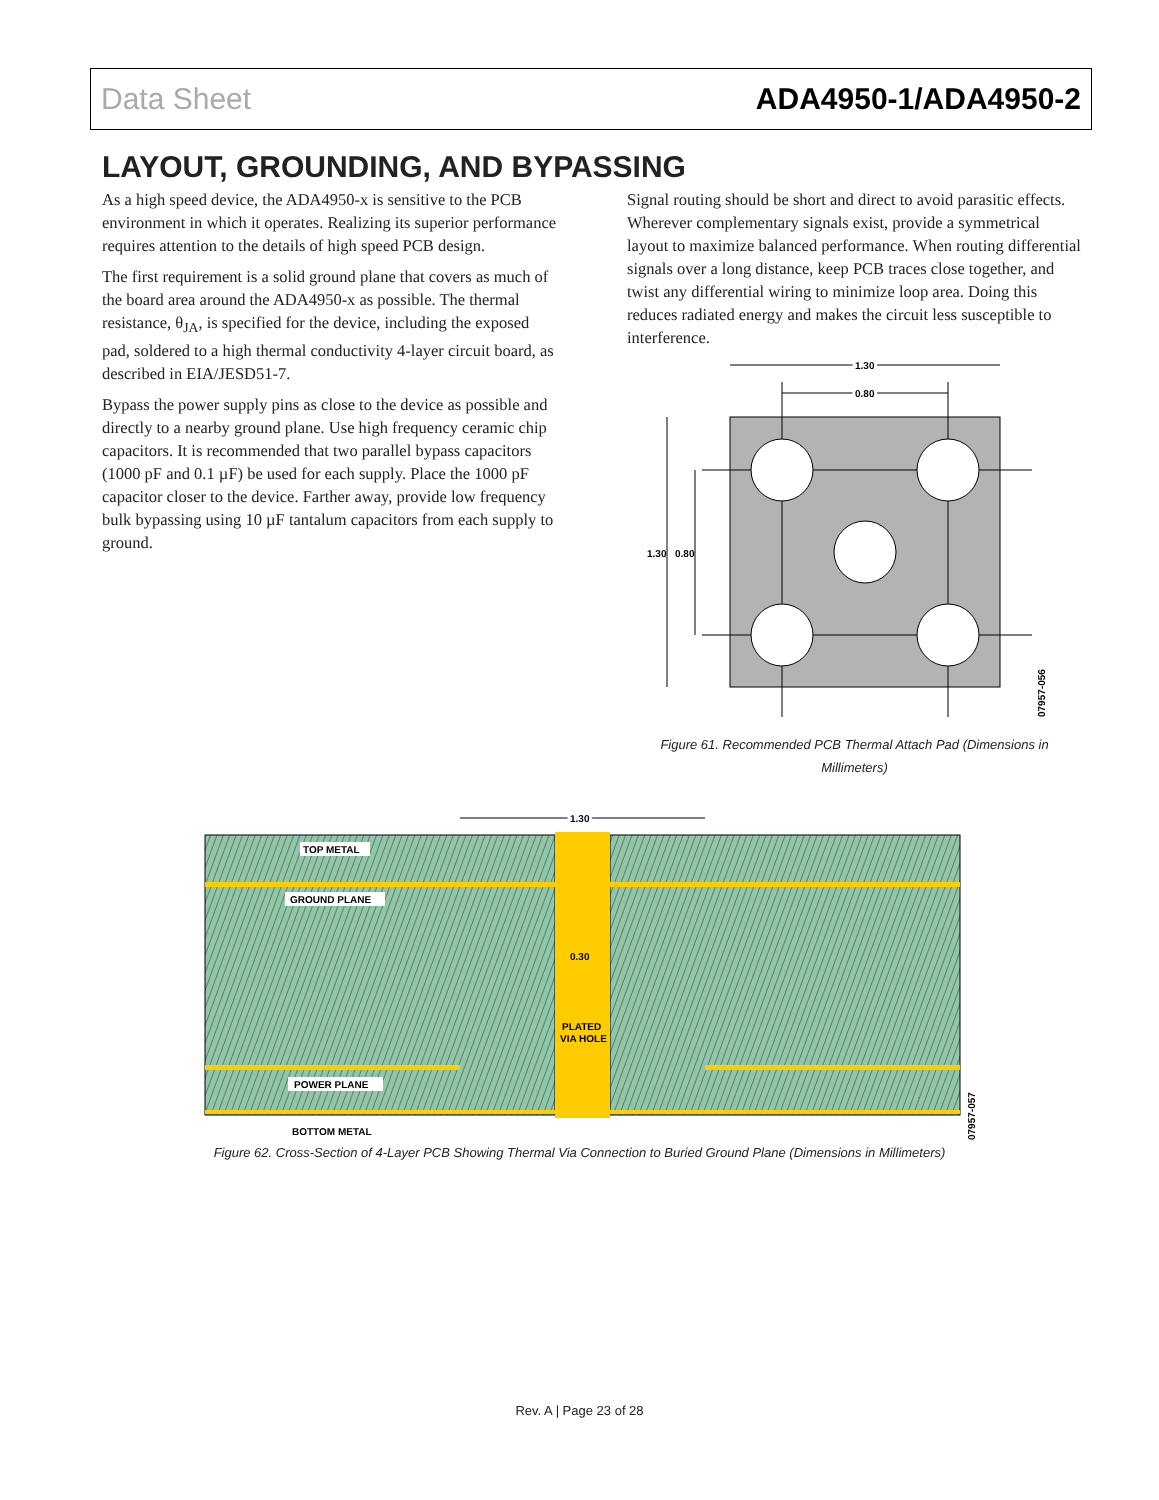Data Sheet ADA4950-1/ADA4950-2
LAYOUT, GROUNDING, AND BYPASSING
As a high speed device, the ADA4950-x is sensitive to the PCB environment in which it operates. Realizing its superior performance requires attention to the details of high speed PCB design.
The first requirement is a solid ground plane that covers as much of the board area around the ADA4950-x as possible. The thermal resistance, θ<sub>JA</sub>, is specified for the device, including the exposed pad, soldered to a high thermal conductivity 4-layer circuit board, as described in EIA/JESD51-7.
Bypass the power supply pins as close to the device as possible and directly to a nearby ground plane. Use high frequency ceramic chip capacitors. It is recommended that two parallel bypass capacitors (1000 pF and 0.1 µF) be used for each supply. Place the 1000 pF capacitor closer to the device. Farther away, provide low frequency bulk bypassing using 10 µF tantalum capacitors from each supply to ground.
Signal routing should be short and direct to avoid parasitic effects. Wherever complementary signals exist, provide a symmetrical layout to maximize balanced performance. When routing differential signals over a long distance, keep PCB traces close together, and twist any differential wiring to minimize loop area. Doing this reduces radiated energy and makes the circuit less susceptible to interference.
1.30
0.80
1.30
0.80
07957-056
Figure 61. Recommended PCB Thermal Attach Pad (Dimensions in Millimeters)
1.30
TOP METAL
GROUND PLANE
0.30
PLATED
VIA HOLE
POWER PLANE
BOTTOM METAL
07957-057
Figure 62. Cross-Section of 4-Layer PCB Showing Thermal Via Connection to Buried Ground Plane (Dimensions in Millimeters)
Rev. A | Page 23 of 28